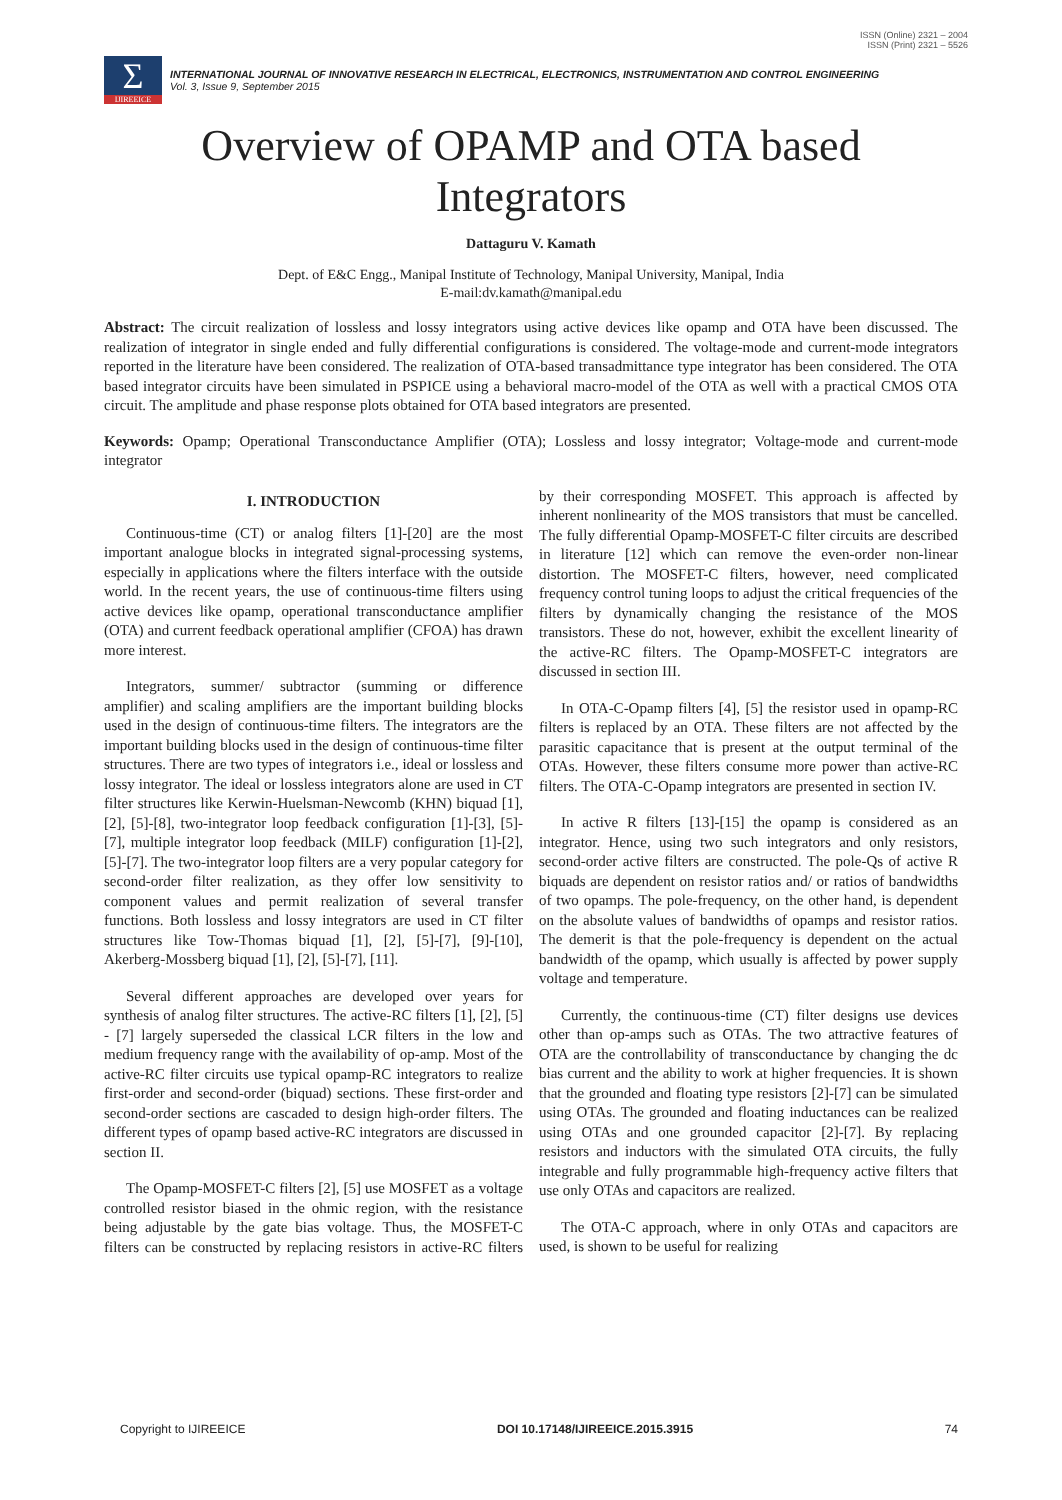ISSN (Online) 2321 – 2004
ISSN (Print) 2321 – 5526
Σ
IJIREEICE
INTERNATIONAL JOURNAL OF INNOVATIVE RESEARCH IN ELECTRICAL, ELECTRONICS, INSTRUMENTATION AND CONTROL ENGINEERING
Vol. 3, Issue 9, September 2015
Overview of OPAMP and OTA based Integrators
Dattaguru V. Kamath
Dept. of E&C Engg., Manipal Institute of Technology, Manipal University, Manipal, India
E-mail:dv.kamath@manipal.edu
Abstract: The circuit realization of lossless and lossy integrators using active devices like opamp and OTA have been discussed. The realization of integrator in single ended and fully differential configurations is considered. The voltage-mode and current-mode integrators reported in the literature have been considered. The realization of OTA-based transadmittance type integrator has been considered. The OTA based integrator circuits have been simulated in PSPICE using a behavioral macro-model of the OTA as well with a practical CMOS OTA circuit. The amplitude and phase response plots obtained for OTA based integrators are presented.
Keywords: Opamp; Operational Transconductance Amplifier (OTA); Lossless and lossy integrator; Voltage-mode and current-mode integrator
I. INTRODUCTION
Continuous-time (CT) or analog filters [1]-[20] are the most important analogue blocks in integrated signal-processing systems, especially in applications where the filters interface with the outside world. In the recent years, the use of continuous-time filters using active devices like opamp, operational transconductance amplifier (OTA) and current feedback operational amplifier (CFOA) has drawn more interest.
Integrators, summer/ subtractor (summing or difference amplifier) and scaling amplifiers are the important building blocks used in the design of continuous-time filters. The integrators are the important building blocks used in the design of continuous-time filter structures. There are two types of integrators i.e., ideal or lossless and lossy integrator. The ideal or lossless integrators alone are used in CT filter structures like Kerwin-Huelsman-Newcomb (KHN) biquad [1], [2], [5]-[8], two-integrator loop feedback configuration [1]-[3], [5]-[7], multiple integrator loop feedback (MILF) configuration [1]-[2], [5]-[7]. The two-integrator loop filters are a very popular category for second-order filter realization, as they offer low sensitivity to component values and permit realization of several transfer functions. Both lossless and lossy integrators are used in CT filter structures like Tow-Thomas biquad [1], [2], [5]-[7], [9]-[10], Akerberg-Mossberg biquad [1], [2], [5]-[7], [11].
Several different approaches are developed over years for synthesis of analog filter structures. The active-RC filters [1], [2], [5] - [7] largely superseded the classical LCR filters in the low and medium frequency range with the availability of op-amp. Most of the active-RC filter circuits use typical opamp-RC integrators to realize first-order and second-order (biquad) sections. These first-order and second-order sections are cascaded to design high-order filters. The different types of opamp based active-RC integrators are discussed in section II.
The Opamp-MOSFET-C filters [2], [5] use MOSFET as a voltage controlled resistor biased in the ohmic region, with the resistance being adjustable by the gate bias voltage. Thus, the MOSFET-C filters can be constructed by replacing resistors in active-RC filters by their corresponding MOSFET. This approach is affected by inherent nonlinearity of the MOS transistors that must be cancelled. The fully differential Opamp-MOSFET-C filter circuits are described in literature [12] which can remove the even-order non-linear distortion. The MOSFET-C filters, however, need complicated frequency control tuning loops to adjust the critical frequencies of the filters by dynamically changing the resistance of the MOS transistors. These do not, however, exhibit the excellent linearity of the active-RC filters. The Opamp-MOSFET-C integrators are discussed in section III.
In OTA-C-Opamp filters [4], [5] the resistor used in opamp-RC filters is replaced by an OTA. These filters are not affected by the parasitic capacitance that is present at the output terminal of the OTAs. However, these filters consume more power than active-RC filters. The OTA-C-Opamp integrators are presented in section IV.
In active R filters [13]-[15] the opamp is considered as an integrator. Hence, using two such integrators and only resistors, second-order active filters are constructed. The pole-Qs of active R biquads are dependent on resistor ratios and/ or ratios of bandwidths of two opamps. The pole-frequency, on the other hand, is dependent on the absolute values of bandwidths of opamps and resistor ratios. The demerit is that the pole-frequency is dependent on the actual bandwidth of the opamp, which usually is affected by power supply voltage and temperature.
Currently, the continuous-time (CT) filter designs use devices other than op-amps such as OTAs. The two attractive features of OTA are the controllability of transconductance by changing the dc bias current and the ability to work at higher frequencies. It is shown that the grounded and floating type resistors [2]-[7] can be simulated using OTAs. The grounded and floating inductances can be realized using OTAs and one grounded capacitor [2]-[7]. By replacing resistors and inductors with the simulated OTA circuits, the fully integrable and fully programmable high-frequency active filters that use only OTAs and capacitors are realized.
The OTA-C approach, where in only OTAs and capacitors are used, is shown to be useful for realizing
Copyright to IJIREEICE DOI 10.17148/IJIREEICE.2015.3915 74